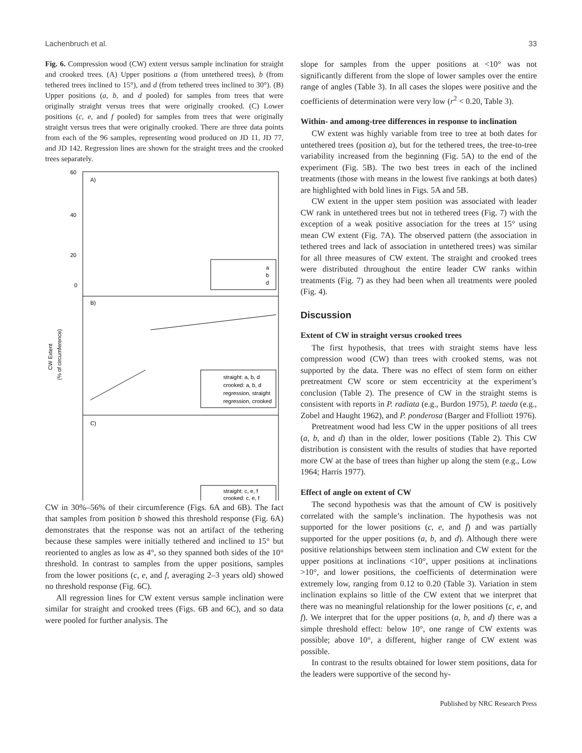Lachenbruch et al. 33
Fig. 6. Compression wood (CW) extent versus sample inclination for straight and crooked trees. (A) Upper positions a (from untethered trees), b (from tethered trees inclined to 15°), and d (from tethered trees inclined to 30°). (B) Upper positions (a, b, and d pooled) for samples from trees that were originally straight versus trees that were originally crooked. (C) Lower positions (c, e, and f pooled) for samples from trees that were originally straight versus trees that were originally crooked. There are three data points from each of the 96 samples, representing wood produced on JD 11, JD 77, and JD 142. Regression lines are shown for the straight trees and the crooked trees separately.
A)
B)
C)
60
40
20
0
CW Extent
(% of circumference)
a
b
d
straight: a, b, d
crooked: a, b, d
regression, straight
regression, crooked
straight: c, e, f
crooked: c, e, f
CW in 30%–56% of their circumference (Figs. 6A and 6B). The fact that samples from position b showed this threshold response (Fig. 6A) demonstrates that the response was not an artifact of the tethering because these samples were initially tethered and inclined to 15° but reoriented to angles as low as 4°, so they spanned both sides of the 10° threshold. In contrast to samples from the upper positions, samples from the lower positions (c, e, and f, averaging 2–3 years old) showed no threshold response (Fig. 6C).
All regression lines for CW extent versus sample inclination were similar for straight and crooked trees (Figs. 6B and 6C), and so data were pooled for further analysis. The
slope for samples from the upper positions at <10° was not significantly different from the slope of lower samples over the entire range of angles (Table 3). In all cases the slopes were positive and the coefficients of determination were very low (r<sup>2</sup> < 0.20, Table 3).
Within- and among-tree differences in response to inclination
CW extent was highly variable from tree to tree at both dates for untethered trees (position a), but for the tethered trees, the tree-to-tree variability increased from the beginning (Fig. 5A) to the end of the experiment (Fig. 5B). The two best trees in each of the inclined treatments (those with means in the lowest five rankings at both dates) are highlighted with bold lines in Figs. 5A and 5B.
CW extent in the upper stem position was associated with leader CW rank in untethered trees but not in tethered trees (Fig. 7) with the exception of a weak positive association for the trees at 15° using mean CW extent (Fig. 7A). The observed pattern (the association in tethered trees and lack of association in untethered trees) was similar for all three measures of CW extent. The straight and crooked trees were distributed throughout the entire leader CW ranks within treatments (Fig. 7) as they had been when all treatments were pooled (Fig. 4).
Discussion
Extent of CW in straight versus crooked trees
The first hypothesis, that trees with straight stems have less compression wood (CW) than trees with crooked stems, was not supported by the data. There was no effect of stem form on either pretreatment CW score or stem eccentricity at the experiment’s conclusion (Table 2). The presence of CW in the straight stems is consistent with reports in P. radiata (e.g., Burdon 1975), P. taeda (e.g., Zobel and Haught 1962), and P. ponderosa (Barger and Ffolliott 1976).
Pretreatment wood had less CW in the upper positions of all trees (a, b, and d) than in the older, lower positions (Table 2). This CW distribution is consistent with the results of studies that have reported more CW at the base of trees than higher up along the stem (e.g., Low 1964; Harris 1977).
Effect of angle on extent of CW
The second hypothesis was that the amount of CW is positively correlated with the sample’s inclination. The hypothesis was not supported for the lower positions (c, e, and f) and was partially supported for the upper positions (a, b, and d). Although there were positive relationships between stem inclination and CW extent for the upper positions at inclinations <10°, upper positions at inclinations >10°, and lower positions, the coefficients of determination were extremely low, ranging from 0.12 to 0.20 (Table 3). Variation in stem inclination explains so little of the CW extent that we interpret that there was no meaningful relationship for the lower positions (c, e, and f). We interpret that for the upper positions (a, b, and d) there was a simple threshold effect: below 10°, one range of CW extents was possible; above 10°, a different, higher range of CW extent was possible.
In contrast to the results obtained for lower stem positions, data for the leaders were supportive of the second hy-
Published by NRC Research Press